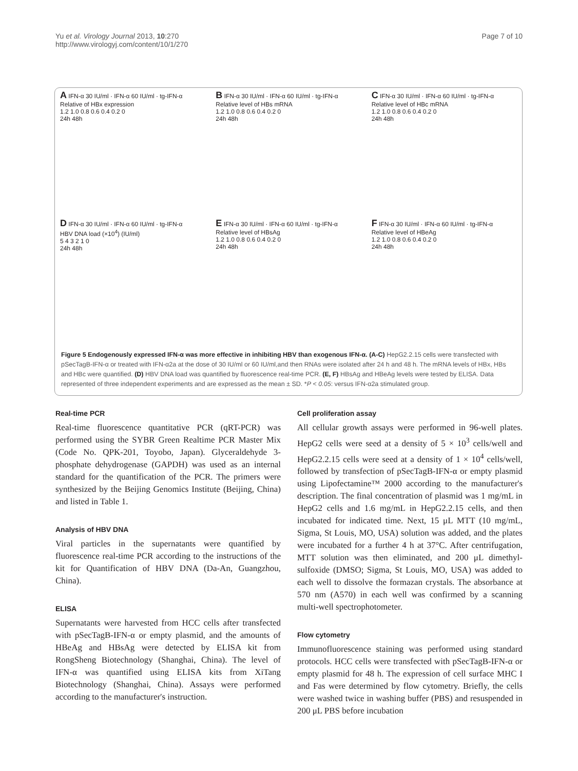Yu et al. Virology Journal 2013, 10:270
http://www.virologyj.com/content/10/1/270
Page 7 of 10
A IFN-α 30 IU/ml · IFN-α 60 IU/ml · tg-IFN-α
Relative of HBx expression
1.2 1.0 0.8 0.6 0.4 0.2 0
24h 48h
B IFN-α 30 IU/ml · IFN-α 60 IU/ml · tg-IFN-α
Relative level of HBs mRNA
1.2 1.0 0.8 0.6 0.4 0.2 0
24h 48h
C IFN-α 30 IU/ml · IFN-α 60 IU/ml · tg-IFN-α
Relative level of HBc mRNA
1.2 1.0 0.8 0.6 0.4 0.2 0
24h 48h
D IFN-α 30 IU/ml · IFN-α 60 IU/ml · tg-IFN-α
HBV DNA load (×10<sup>4</sup>) (IU/ml)
5 4 3 2 1 0
24h 48h
E IFN-α 30 IU/ml · IFN-α 60 IU/ml · tg-IFN-α
Relative level of HBsAg
1.2 1.0 0.8 0.6 0.4 0.2 0
24h 48h
F IFN-α 30 IU/ml · IFN-α 60 IU/ml · tg-IFN-α
Relative level of HBeAg
1.2 1.0 0.8 0.6 0.4 0.2 0
24h 48h
Figure 5 Endogenously expressed IFN-α was more effective in inhibiting HBV than exogenous IFN-α. (A-C) HepG2.2.15 cells were transfected with pSecTagB-IFN-α or treated with IFN-α2a at the dose of 30 IU/ml or 60 IU/ml,and then RNAs were isolated after 24 h and 48 h. The mRNA levels of HBx, HBs and HBc were quantified. (D) HBV DNA load was quantified by fluorescence real-time PCR. (E, F) HBsAg and HBeAg levels were tested by ELISA. Data represented of three independent experiments and are expressed as the mean ± SD. *P < 0.05: versus IFN-α2a stimulated group.
Real-time PCR
Real-time fluorescence quantitative PCR (qRT-PCR) was performed using the SYBR Green Realtime PCR Master Mix (Code No. QPK-201, Toyobo, Japan). Glyceraldehyde 3-phosphate dehydrogenase (GAPDH) was used as an internal standard for the quantification of the PCR. The primers were synthesized by the Beijing Genomics Institute (Beijing, China) and listed in Table 1.
Analysis of HBV DNA
Viral particles in the supernatants were quantified by fluorescence real-time PCR according to the instructions of the kit for Quantification of HBV DNA (Da-An, Guangzhou, China).
ELISA
Supernatants were harvested from HCC cells after transfected with pSecTagB-IFN-α or empty plasmid, and the amounts of HBeAg and HBsAg were detected by ELISA kit from RongSheng Biotechnology (Shanghai, China). The level of IFN-α was quantified using ELISA kits from XiTang Biotechnology (Shanghai, China). Assays were performed according to the manufacturer's instruction.
Cell proliferation assay
All cellular growth assays were performed in 96-well plates. HepG2 cells were seed at a density of 5 × 10<sup>3</sup> cells/well and HepG2.2.15 cells were seed at a density of 1 × 10<sup>4</sup> cells/well, followed by transfection of pSecTagB-IFN-α or empty plasmid using Lipofectamine™ 2000 according to the manufacturer's description. The final concentration of plasmid was 1 mg/mL in HepG2 cells and 1.6 mg/mL in HepG2.2.15 cells, and then incubated for indicated time. Next, 15 μL MTT (10 mg/mL, Sigma, St Louis, MO, USA) solution was added, and the plates were incubated for a further 4 h at 37°C. After centrifugation, MTT solution was then eliminated, and 200 μL dimethyl-sulfoxide (DMSO; Sigma, St Louis, MO, USA) was added to each well to dissolve the formazan crystals. The absorbance at 570 nm (A570) in each well was confirmed by a scanning multi-well spectrophotometer.
Flow cytometry
Immunofluorescence staining was performed using standard protocols. HCC cells were transfected with pSecTagB-IFN-α or empty plasmid for 48 h. The expression of cell surface MHC I and Fas were determined by flow cytometry. Briefly, the cells were washed twice in washing buffer (PBS) and resuspended in 200 μL PBS before incubation